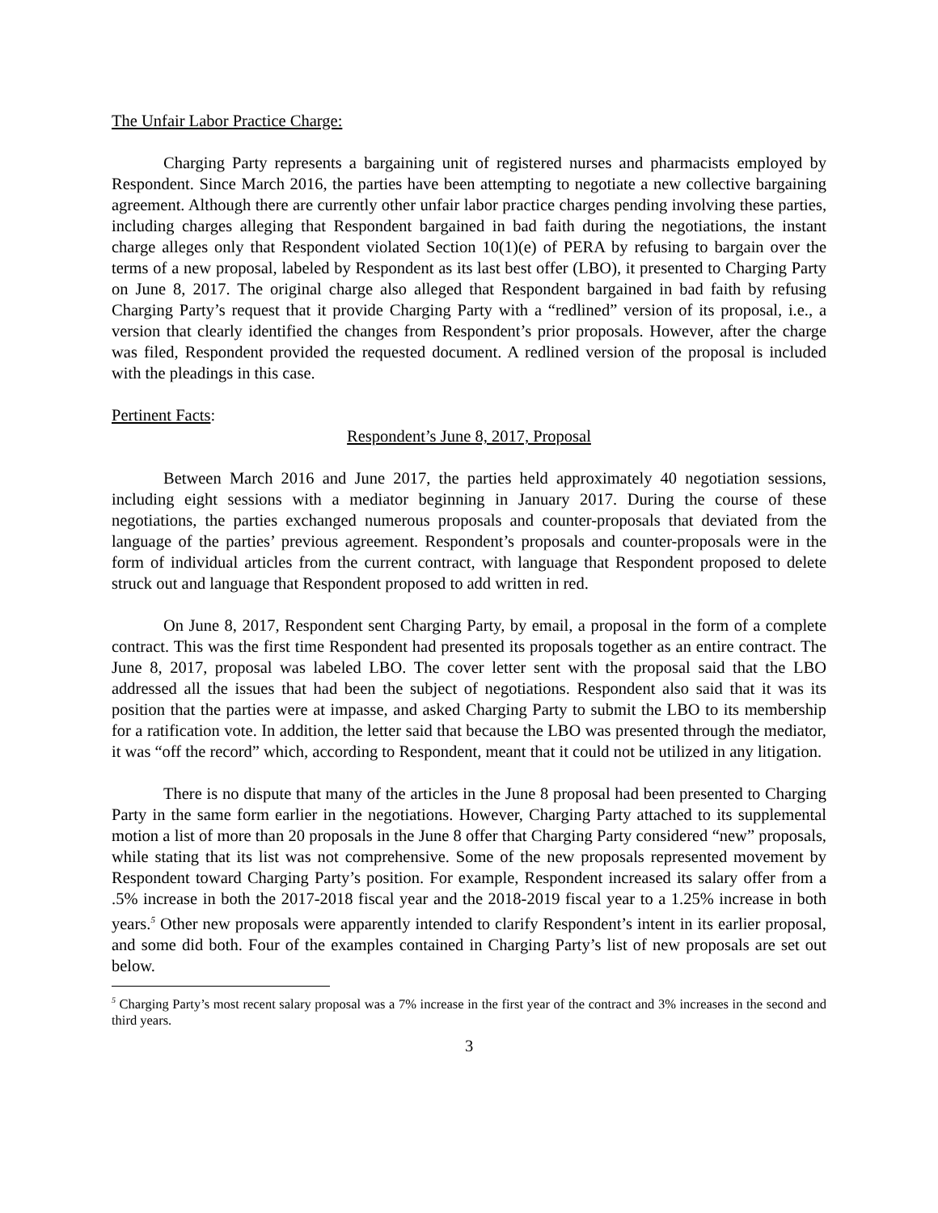The Unfair Labor Practice Charge:
Charging Party represents a bargaining unit of registered nurses and pharmacists employed by Respondent. Since March 2016, the parties have been attempting to negotiate a new collective bargaining agreement. Although there are currently other unfair labor practice charges pending involving these parties, including charges alleging that Respondent bargained in bad faith during the negotiations, the instant charge alleges only that Respondent violated Section 10(1)(e) of PERA by refusing to bargain over the terms of a new proposal, labeled by Respondent as its last best offer (LBO), it presented to Charging Party on June 8, 2017. The original charge also alleged that Respondent bargained in bad faith by refusing Charging Party’s request that it provide Charging Party with a “redlined” version of its proposal, i.e., a version that clearly identified the changes from Respondent’s prior proposals. However, after the charge was filed, Respondent provided the requested document. A redlined version of the proposal is included with the pleadings in this case.
Pertinent Facts:
Respondent’s June 8, 2017, Proposal
Between March 2016 and June 2017, the parties held approximately 40 negotiation sessions, including eight sessions with a mediator beginning in January 2017. During the course of these negotiations, the parties exchanged numerous proposals and counter-proposals that deviated from the language of the parties’ previous agreement. Respondent’s proposals and counter-proposals were in the form of individual articles from the current contract, with language that Respondent proposed to delete struck out and language that Respondent proposed to add written in red.
On June 8, 2017, Respondent sent Charging Party, by email, a proposal in the form of a complete contract. This was the first time Respondent had presented its proposals together as an entire contract. The June 8, 2017, proposal was labeled LBO. The cover letter sent with the proposal said that the LBO addressed all the issues that had been the subject of negotiations. Respondent also said that it was its position that the parties were at impasse, and asked Charging Party to submit the LBO to its membership for a ratification vote. In addition, the letter said that because the LBO was presented through the mediator, it was “off the record” which, according to Respondent, meant that it could not be utilized in any litigation.
There is no dispute that many of the articles in the June 8 proposal had been presented to Charging Party in the same form earlier in the negotiations. However, Charging Party attached to its supplemental motion a list of more than 20 proposals in the June 8 offer that Charging Party considered “new” proposals, while stating that its list was not comprehensive. Some of the new proposals represented movement by Respondent toward Charging Party’s position. For example, Respondent increased its salary offer from a .5% increase in both the 2017-2018 fiscal year and the 2018-2019 fiscal year to a 1.25% increase in both years.<sup>5</sup> Other new proposals were apparently intended to clarify Respondent’s intent in its earlier proposal, and some did both. Four of the examples contained in Charging Party’s list of new proposals are set out below.
<sup>5</sup> Charging Party’s most recent salary proposal was a 7% increase in the first year of the contract and 3% increases in the second and third years.
3